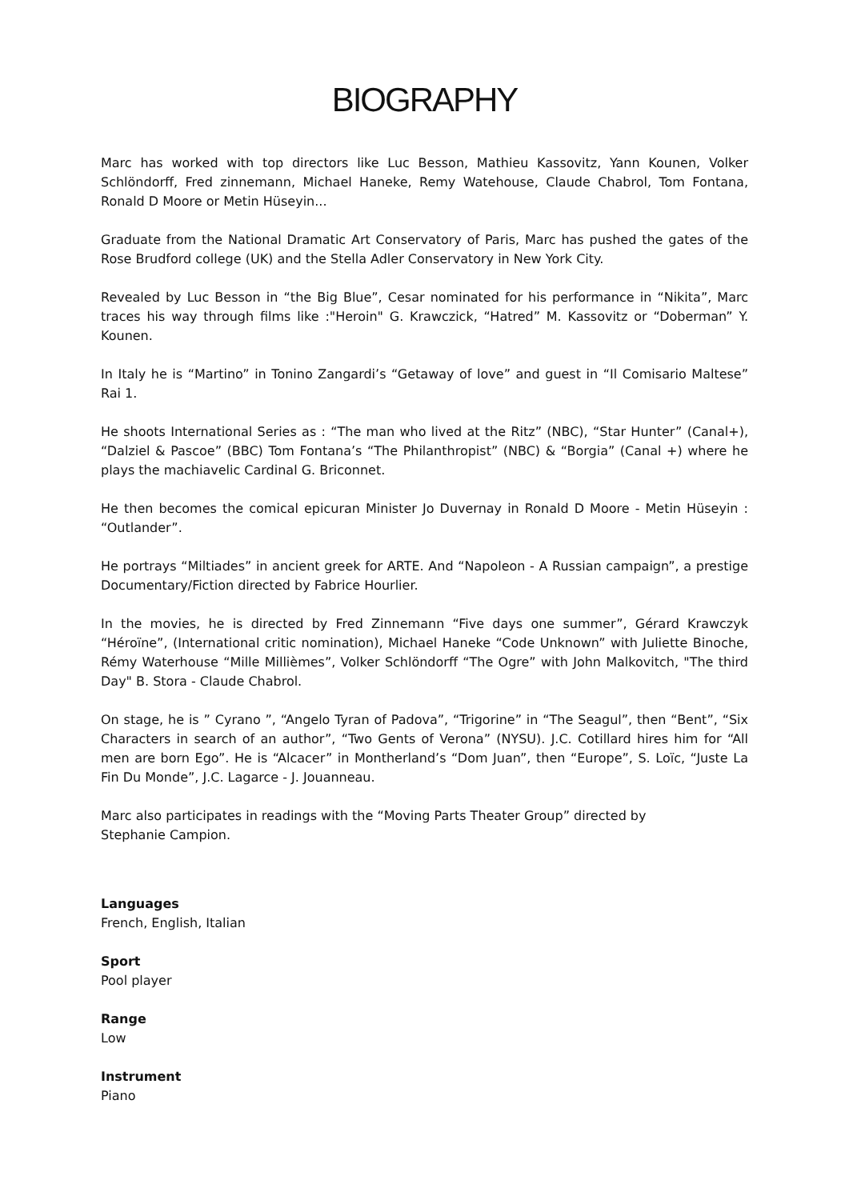BIOGRAPHY
Marc has worked with top directors like Luc Besson, Mathieu Kassovitz, Yann Kounen, Volker Schlöndorff, Fred zinnemann, Michael Haneke, Remy Watehouse, Claude Chabrol, Tom Fontana, Ronald D Moore or Metin Hüseyin...
Graduate from the National Dramatic Art Conservatory of Paris, Marc has pushed the gates of the Rose Brudford college (UK) and the Stella Adler Conservatory in New York City.
Revealed by Luc Besson in “the Big Blue”, Cesar nominated for his performance in “Nikita”, Marc traces his way through films like :"Heroin" G. Krawczick, “Hatred” M. Kassovitz or “Doberman” Y. Kounen.
In Italy he is “Martino” in Tonino Zangardi’s “Getaway of love” and guest in “Il Comisario Maltese” Rai 1.
He shoots International Series as : “The man who lived at the Ritz” (NBC), “Star Hunter” (Canal+), “Dalziel & Pascoe” (BBC) Tom Fontana’s “The Philanthropist” (NBC) & “Borgia” (Canal +) where he plays the machiavelic Cardinal G. Briconnet.
He then becomes the comical epicuran Minister Jo Duvernay in Ronald D Moore - Metin Hüseyin : “Outlander”.
He portrays “Miltiades” in ancient greek for ARTE. And “Napoleon - A Russian campaign”, a prestige Documentary/Fiction directed by Fabrice Hourlier.
In the movies, he is directed by Fred Zinnemann “Five days one summer”, Gérard Krawczyk “Héroïne”, (International critic nomination), Michael Haneke “Code Unknown” with Juliette Binoche, Rémy Waterhouse “Mille Millièmes”, Volker Schlöndorff “The Ogre” with John Malkovitch, "The third Day" B. Stora - Claude Chabrol.
On stage, he is ” Cyrano ”, “Angelo Tyran of Padova”, “Trigorine” in “The Seagul”, then “Bent”, “Six Characters in search of an author”, “Two Gents of Verona” (NYSU). J.C. Cotillard hires him for “All men are born Ego”. He is “Alcacer” in Montherland’s “Dom Juan”, then “Europe”, S. Loïc, “Juste La Fin Du Monde”, J.C. Lagarce - J. Jouanneau.
Marc also participates in readings with the “Moving Parts Theater Group” directed by
Stephanie Campion.
Languages
French, English, Italian
Sport
Pool player
Range
Low
Instrument
Piano